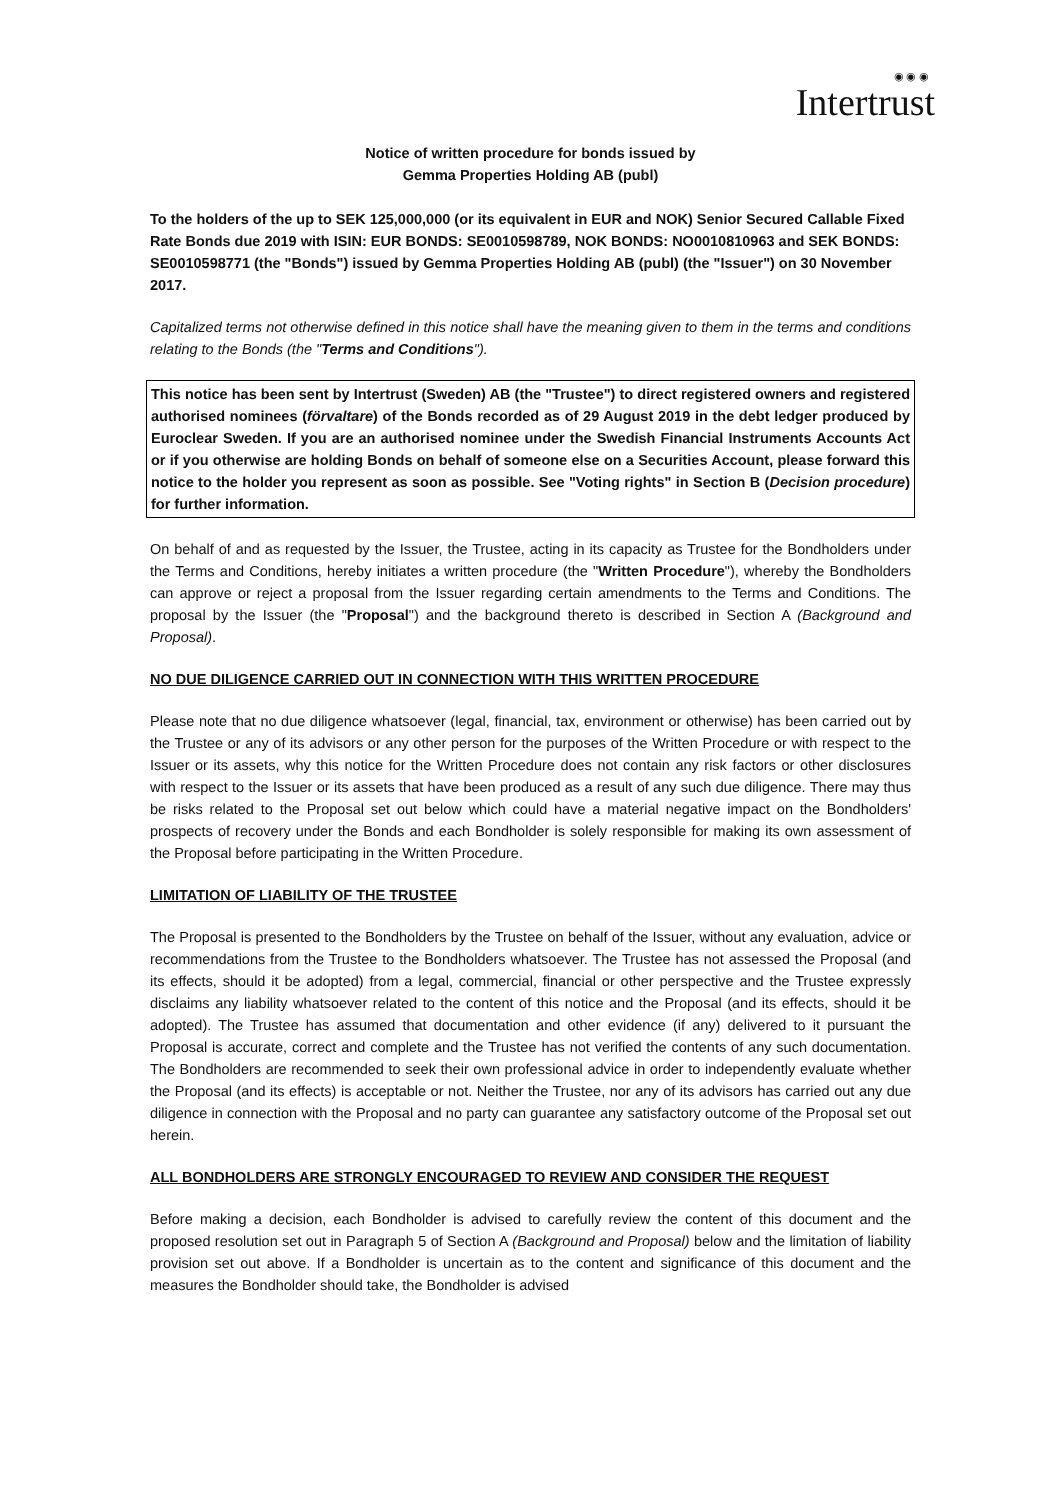◉ ◉ ◉
Intertrust
Notice of written procedure for bonds issued by
Gemma Properties Holding AB (publ)
To the holders of the up to SEK 125,000,000 (or its equivalent in EUR and NOK) Senior Secured Callable Fixed Rate Bonds due 2019 with ISIN: EUR BONDS: SE0010598789, NOK BONDS: NO0010810963 and SEK BONDS: SE0010598771 (the "Bonds") issued by Gemma Properties Holding AB (publ) (the "Issuer") on 30 November 2017.
Capitalized terms not otherwise defined in this notice shall have the meaning given to them in the terms and conditions relating to the Bonds (the "Terms and Conditions").
This notice has been sent by Intertrust (Sweden) AB (the "Trustee") to direct registered owners and registered authorised nominees (förvaltare) of the Bonds recorded as of 29 August 2019 in the debt ledger produced by Euroclear Sweden. If you are an authorised nominee under the Swedish Financial Instruments Accounts Act or if you otherwise are holding Bonds on behalf of someone else on a Securities Account, please forward this notice to the holder you represent as soon as possible. See "Voting rights" in Section B (Decision procedure) for further information.
On behalf of and as requested by the Issuer, the Trustee, acting in its capacity as Trustee for the Bondholders under the Terms and Conditions, hereby initiates a written procedure (the "Written Procedure"), whereby the Bondholders can approve or reject a proposal from the Issuer regarding certain amendments to the Terms and Conditions. The proposal by the Issuer (the "Proposal") and the background thereto is described in Section A (Background and Proposal).
NO DUE DILIGENCE CARRIED OUT IN CONNECTION WITH THIS WRITTEN PROCEDURE
Please note that no due diligence whatsoever (legal, financial, tax, environment or otherwise) has been carried out by the Trustee or any of its advisors or any other person for the purposes of the Written Procedure or with respect to the Issuer or its assets, why this notice for the Written Procedure does not contain any risk factors or other disclosures with respect to the Issuer or its assets that have been produced as a result of any such due diligence. There may thus be risks related to the Proposal set out below which could have a material negative impact on the Bondholders' prospects of recovery under the Bonds and each Bondholder is solely responsible for making its own assessment of the Proposal before participating in the Written Procedure.
LIMITATION OF LIABILITY OF THE TRUSTEE
The Proposal is presented to the Bondholders by the Trustee on behalf of the Issuer, without any evaluation, advice or recommendations from the Trustee to the Bondholders whatsoever. The Trustee has not assessed the Proposal (and its effects, should it be adopted) from a legal, commercial, financial or other perspective and the Trustee expressly disclaims any liability whatsoever related to the content of this notice and the Proposal (and its effects, should it be adopted). The Trustee has assumed that documentation and other evidence (if any) delivered to it pursuant the Proposal is accurate, correct and complete and the Trustee has not verified the contents of any such documentation. The Bondholders are recommended to seek their own professional advice in order to independently evaluate whether the Proposal (and its effects) is acceptable or not. Neither the Trustee, nor any of its advisors has carried out any due diligence in connection with the Proposal and no party can guarantee any satisfactory outcome of the Proposal set out herein.
ALL BONDHOLDERS ARE STRONGLY ENCOURAGED TO REVIEW AND CONSIDER THE REQUEST
Before making a decision, each Bondholder is advised to carefully review the content of this document and the proposed resolution set out in Paragraph 5 of Section A (Background and Proposal) below and the limitation of liability provision set out above. If a Bondholder is uncertain as to the content and significance of this document and the measures the Bondholder should take, the Bondholder is advised